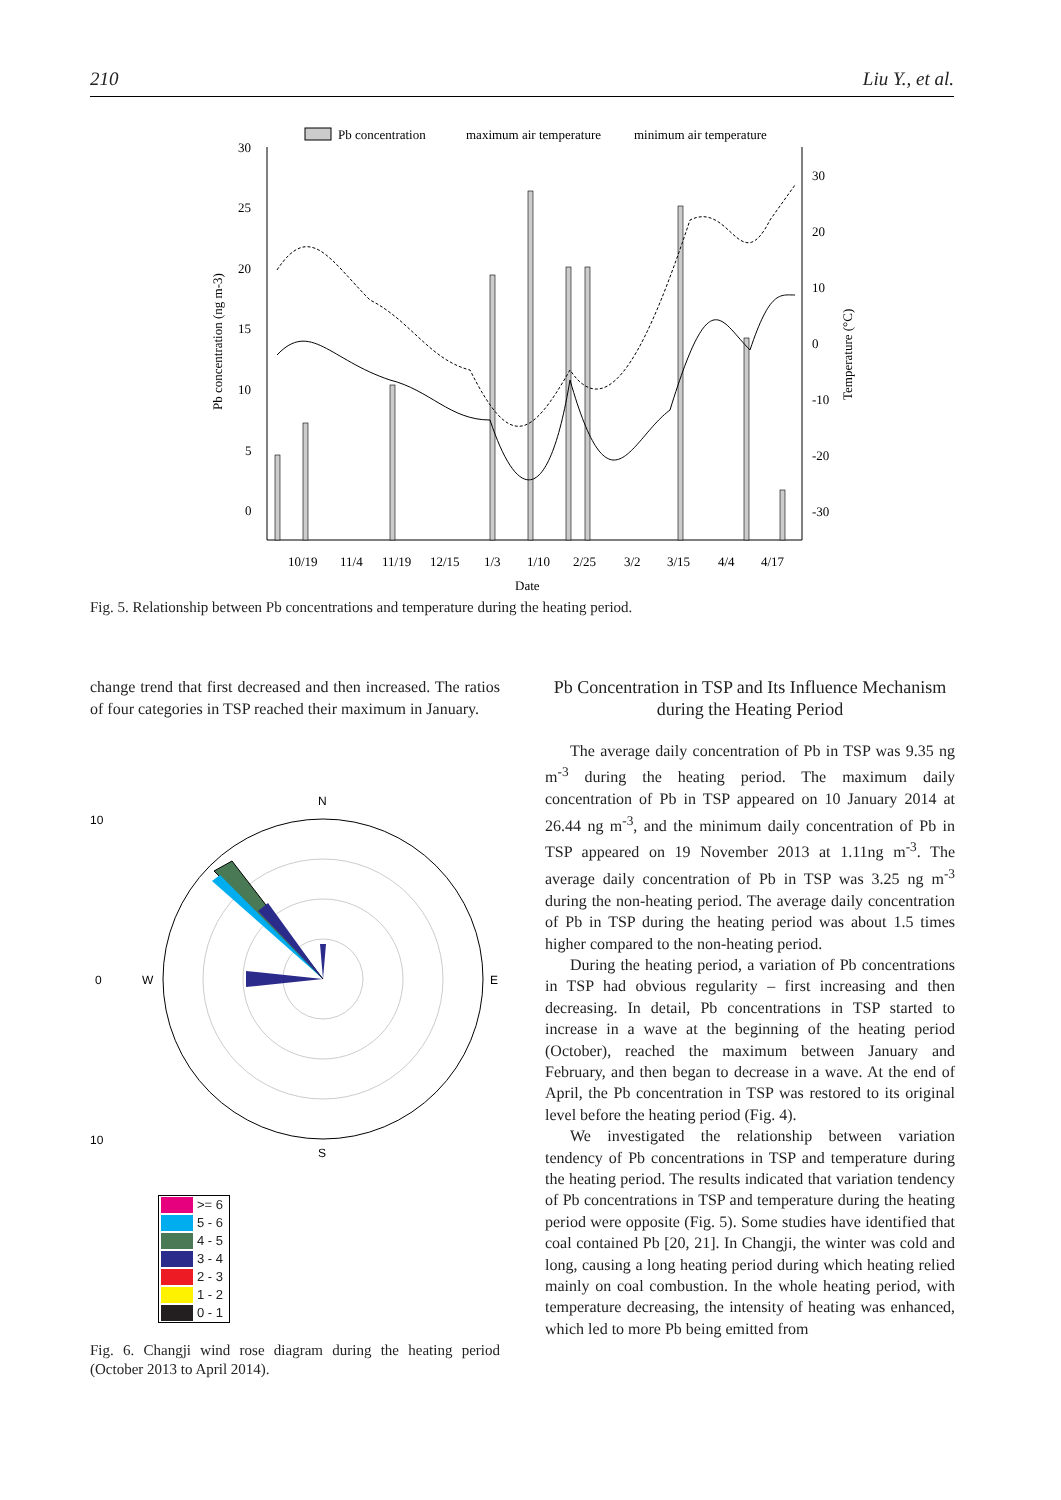210 Liu Y., et al.
Pb concentration
maximum air temperature
minimum air temperature
30
25
20
15
10
5
0
30
20
10
0
-10
-20
-30
10/19
11/4
11/19
12/15
1/3
1/10
2/25
3/2
3/15
4/4
4/17
Date
Pb concentration (ng m-3)
Temperature (°C)
Fig. 5. Relationship between Pb concentrations and temperature during the heating period.
change trend that first decreased and then increased. The ratios of four categories in TSP reached their maximum in January.
N
W
E
S
10
0
10
>= 6
5 - 6
4 - 5
3 - 4
2 - 3
1 - 2
0 - 1
Fig. 6. Changji wind rose diagram during the heating period (October 2013 to April 2014).
Pb Concentration in TSP and Its Influence Mechanism during the Heating Period
The average daily concentration of Pb in TSP was 9.35 ng m<sup>-3</sup> during the heating period. The maximum daily concentration of Pb in TSP appeared on 10 January 2014 at 26.44 ng m<sup>-3</sup>, and the minimum daily concentration of Pb in TSP appeared on 19 November 2013 at 1.11ng m<sup>-3</sup>. The average daily concentration of Pb in TSP was 3.25 ng m<sup>-3</sup> during the non-heating period. The average daily concentration of Pb in TSP during the heating period was about 1.5 times higher compared to the non-heating period.
During the heating period, a variation of Pb concentrations in TSP had obvious regularity – first increasing and then decreasing. In detail, Pb concentrations in TSP started to increase in a wave at the beginning of the heating period (October), reached the maximum between January and February, and then began to decrease in a wave. At the end of April, the Pb concentration in TSP was restored to its original level before the heating period (Fig. 4).
We investigated the relationship between variation tendency of Pb concentrations in TSP and temperature during the heating period. The results indicated that variation tendency of Pb concentrations in TSP and temperature during the heating period were opposite (Fig. 5). Some studies have identified that coal contained Pb [20, 21]. In Changji, the winter was cold and long, causing a long heating period during which heating relied mainly on coal combustion. In the whole heating period, with temperature decreasing, the intensity of heating was enhanced, which led to more Pb being emitted from